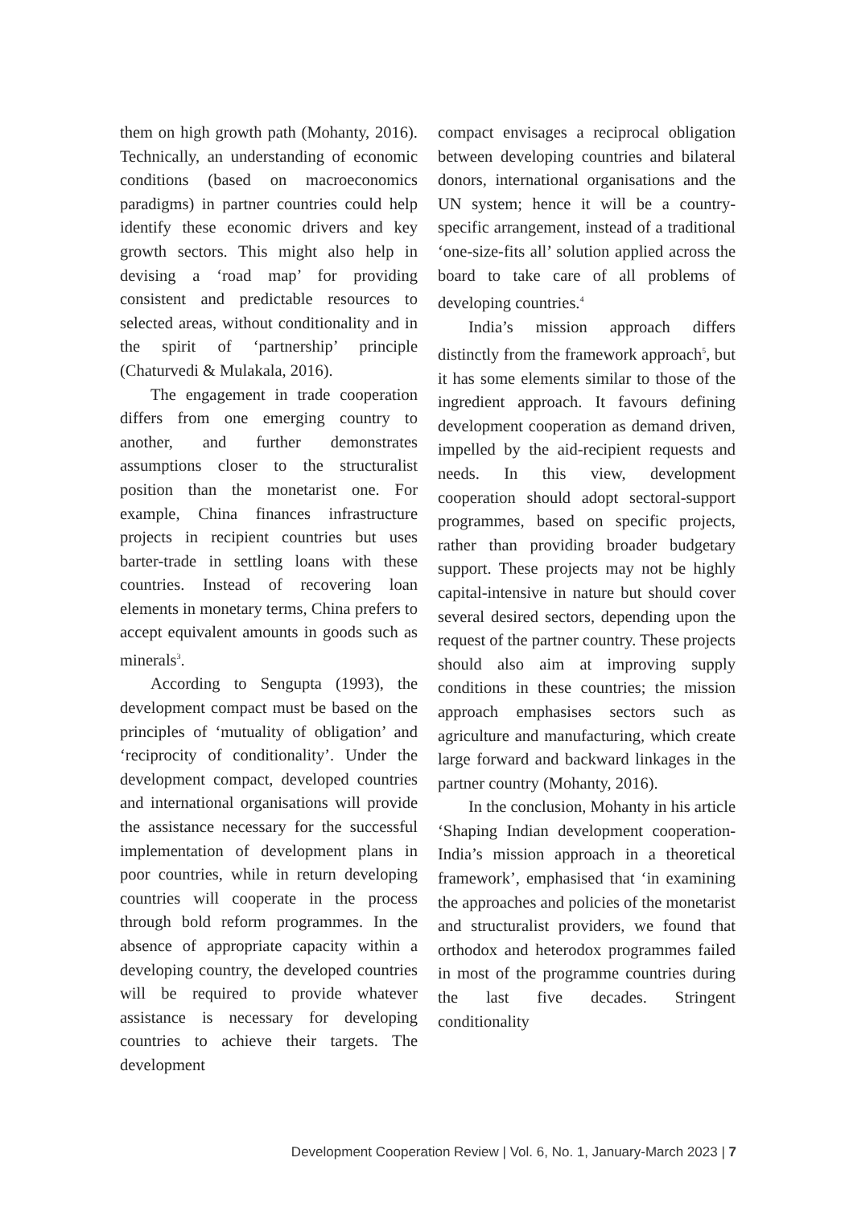them on high growth path (Mohanty, 2016). Technically, an understanding of economic conditions (based on macroeconomics paradigms) in partner countries could help identify these economic drivers and key growth sectors. This might also help in devising a ‘road map’ for providing consistent and predictable resources to selected areas, without conditionality and in the spirit of ‘partnership’ principle (Chaturvedi & Mulakala, 2016).
The engagement in trade cooperation differs from one emerging country to another, and further demonstrates assumptions closer to the structuralist position than the monetarist one. For example, China finances infrastructure projects in recipient countries but uses barter-trade in settling loans with these countries. Instead of recovering loan elements in monetary terms, China prefers to accept equivalent amounts in goods such as minerals<sup>3</sup>.
According to Sengupta (1993), the development compact must be based on the principles of ‘mutuality of obligation’ and ‘reciprocity of conditionality’. Under the development compact, developed countries and international organisations will provide the assistance necessary for the successful implementation of development plans in poor countries, while in return developing countries will cooperate in the process through bold reform programmes. In the absence of appropriate capacity within a developing country, the developed countries will be required to provide whatever assistance is necessary for developing countries to achieve their targets. The development
compact envisages a reciprocal obligation between developing countries and bilateral donors, international organisations and the UN system; hence it will be a country-specific arrangement, instead of a traditional ‘one-size-fits all’ solution applied across the board to take care of all problems of developing countries.<sup>4</sup>
India’s mission approach differs distinctly from the framework approach<sup>5</sup>, but it has some elements similar to those of the ingredient approach. It favours defining development cooperation as demand driven, impelled by the aid-recipient requests and needs. In this view, development cooperation should adopt sectoral-support programmes, based on specific projects, rather than providing broader budgetary support. These projects may not be highly capital-intensive in nature but should cover several desired sectors, depending upon the request of the partner country. These projects should also aim at improving supply conditions in these countries; the mission approach emphasises sectors such as agriculture and manufacturing, which create large forward and backward linkages in the partner country (Mohanty, 2016).
In the conclusion, Mohanty in his article ‘Shaping Indian development cooperation-India’s mission approach in a theoretical framework’, emphasised that ‘in examining the approaches and policies of the monetarist and structuralist providers, we found that orthodox and heterodox programmes failed in most of the programme countries during the last five decades. Stringent conditionality
Development Cooperation Review | Vol. 6, No. 1, January-March 2023 | 7